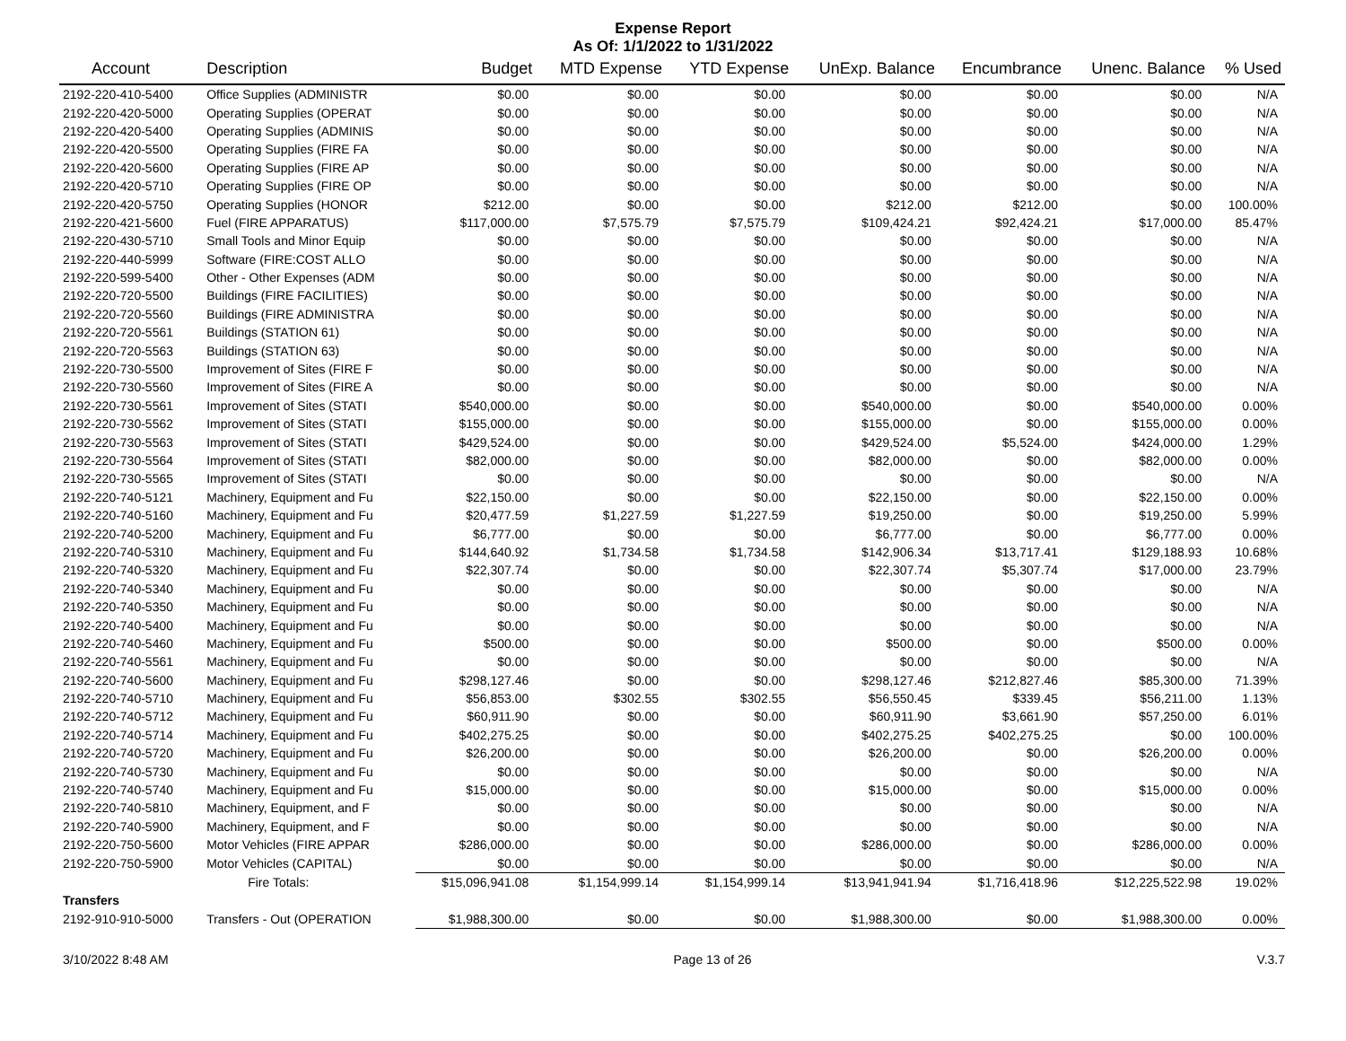Expense Report
As Of: 1/1/2022 to 1/31/2022
| Account | Description | Budget | MTD Expense | YTD Expense | UnExp. Balance | Encumbrance | Unenc. Balance | % Used |
| --- | --- | --- | --- | --- | --- | --- | --- | --- |
| 2192-220-410-5400 | Office Supplies (ADMINISTR | $0.00 | $0.00 | $0.00 | $0.00 | $0.00 | $0.00 | N/A |
| 2192-220-420-5000 | Operating Supplies (OPERAT | $0.00 | $0.00 | $0.00 | $0.00 | $0.00 | $0.00 | N/A |
| 2192-220-420-5400 | Operating Supplies (ADMINIS | $0.00 | $0.00 | $0.00 | $0.00 | $0.00 | $0.00 | N/A |
| 2192-220-420-5500 | Operating Supplies (FIRE FA | $0.00 | $0.00 | $0.00 | $0.00 | $0.00 | $0.00 | N/A |
| 2192-220-420-5600 | Operating Supplies (FIRE AP | $0.00 | $0.00 | $0.00 | $0.00 | $0.00 | $0.00 | N/A |
| 2192-220-420-5710 | Operating Supplies (FIRE OP | $0.00 | $0.00 | $0.00 | $0.00 | $0.00 | $0.00 | N/A |
| 2192-220-420-5750 | Operating Supplies (HONOR | $212.00 | $0.00 | $0.00 | $212.00 | $212.00 | $0.00 | 100.00% |
| 2192-220-421-5600 | Fuel (FIRE APPARATUS) | $117,000.00 | $7,575.79 | $7,575.79 | $109,424.21 | $92,424.21 | $17,000.00 | 85.47% |
| 2192-220-430-5710 | Small Tools and Minor Equip | $0.00 | $0.00 | $0.00 | $0.00 | $0.00 | $0.00 | N/A |
| 2192-220-440-5999 | Software (FIRE:COST ALLO | $0.00 | $0.00 | $0.00 | $0.00 | $0.00 | $0.00 | N/A |
| 2192-220-599-5400 | Other - Other Expenses (ADM | $0.00 | $0.00 | $0.00 | $0.00 | $0.00 | $0.00 | N/A |
| 2192-220-720-5500 | Buildings (FIRE FACILITIES) | $0.00 | $0.00 | $0.00 | $0.00 | $0.00 | $0.00 | N/A |
| 2192-220-720-5560 | Buildings (FIRE ADMINISTRA | $0.00 | $0.00 | $0.00 | $0.00 | $0.00 | $0.00 | N/A |
| 2192-220-720-5561 | Buildings (STATION 61) | $0.00 | $0.00 | $0.00 | $0.00 | $0.00 | $0.00 | N/A |
| 2192-220-720-5563 | Buildings (STATION 63) | $0.00 | $0.00 | $0.00 | $0.00 | $0.00 | $0.00 | N/A |
| 2192-220-730-5500 | Improvement of Sites (FIRE F | $0.00 | $0.00 | $0.00 | $0.00 | $0.00 | $0.00 | N/A |
| 2192-220-730-5560 | Improvement of Sites (FIRE A | $0.00 | $0.00 | $0.00 | $0.00 | $0.00 | $0.00 | N/A |
| 2192-220-730-5561 | Improvement of Sites (STATI | $540,000.00 | $0.00 | $0.00 | $540,000.00 | $0.00 | $540,000.00 | 0.00% |
| 2192-220-730-5562 | Improvement of Sites (STATI | $155,000.00 | $0.00 | $0.00 | $155,000.00 | $0.00 | $155,000.00 | 0.00% |
| 2192-220-730-5563 | Improvement of Sites (STATI | $429,524.00 | $0.00 | $0.00 | $429,524.00 | $5,524.00 | $424,000.00 | 1.29% |
| 2192-220-730-5564 | Improvement of Sites (STATI | $82,000.00 | $0.00 | $0.00 | $82,000.00 | $0.00 | $82,000.00 | 0.00% |
| 2192-220-730-5565 | Improvement of Sites (STATI | $0.00 | $0.00 | $0.00 | $0.00 | $0.00 | $0.00 | N/A |
| 2192-220-740-5121 | Machinery, Equipment and Fu | $22,150.00 | $0.00 | $0.00 | $22,150.00 | $0.00 | $22,150.00 | 0.00% |
| 2192-220-740-5160 | Machinery, Equipment and Fu | $20,477.59 | $1,227.59 | $1,227.59 | $19,250.00 | $0.00 | $19,250.00 | 5.99% |
| 2192-220-740-5200 | Machinery, Equipment and Fu | $6,777.00 | $0.00 | $0.00 | $6,777.00 | $0.00 | $6,777.00 | 0.00% |
| 2192-220-740-5310 | Machinery, Equipment and Fu | $144,640.92 | $1,734.58 | $1,734.58 | $142,906.34 | $13,717.41 | $129,188.93 | 10.68% |
| 2192-220-740-5320 | Machinery, Equipment and Fu | $22,307.74 | $0.00 | $0.00 | $22,307.74 | $5,307.74 | $17,000.00 | 23.79% |
| 2192-220-740-5340 | Machinery, Equipment and Fu | $0.00 | $0.00 | $0.00 | $0.00 | $0.00 | $0.00 | N/A |
| 2192-220-740-5350 | Machinery, Equipment and Fu | $0.00 | $0.00 | $0.00 | $0.00 | $0.00 | $0.00 | N/A |
| 2192-220-740-5400 | Machinery, Equipment and Fu | $0.00 | $0.00 | $0.00 | $0.00 | $0.00 | $0.00 | N/A |
| 2192-220-740-5460 | Machinery, Equipment and Fu | $500.00 | $0.00 | $0.00 | $500.00 | $0.00 | $500.00 | 0.00% |
| 2192-220-740-5561 | Machinery, Equipment and Fu | $0.00 | $0.00 | $0.00 | $0.00 | $0.00 | $0.00 | N/A |
| 2192-220-740-5600 | Machinery, Equipment and Fu | $298,127.46 | $0.00 | $0.00 | $298,127.46 | $212,827.46 | $85,300.00 | 71.39% |
| 2192-220-740-5710 | Machinery, Equipment and Fu | $56,853.00 | $302.55 | $302.55 | $56,550.45 | $339.45 | $56,211.00 | 1.13% |
| 2192-220-740-5712 | Machinery, Equipment and Fu | $60,911.90 | $0.00 | $0.00 | $60,911.90 | $3,661.90 | $57,250.00 | 6.01% |
| 2192-220-740-5714 | Machinery, Equipment and Fu | $402,275.25 | $0.00 | $0.00 | $402,275.25 | $402,275.25 | $0.00 | 100.00% |
| 2192-220-740-5720 | Machinery, Equipment and Fu | $26,200.00 | $0.00 | $0.00 | $26,200.00 | $0.00 | $26,200.00 | 0.00% |
| 2192-220-740-5730 | Machinery, Equipment and Fu | $0.00 | $0.00 | $0.00 | $0.00 | $0.00 | $0.00 | N/A |
| 2192-220-740-5740 | Machinery, Equipment and Fu | $15,000.00 | $0.00 | $0.00 | $15,000.00 | $0.00 | $15,000.00 | 0.00% |
| 2192-220-740-5810 | Machinery, Equipment, and F | $0.00 | $0.00 | $0.00 | $0.00 | $0.00 | $0.00 | N/A |
| 2192-220-740-5900 | Machinery, Equipment, and F | $0.00 | $0.00 | $0.00 | $0.00 | $0.00 | $0.00 | N/A |
| 2192-220-750-5600 | Motor Vehicles (FIRE APPAR | $286,000.00 | $0.00 | $0.00 | $286,000.00 | $0.00 | $286,000.00 | 0.00% |
| 2192-220-750-5900 | Motor Vehicles (CAPITAL) | $0.00 | $0.00 | $0.00 | $0.00 | $0.00 | $0.00 | N/A |
| | Fire Totals: | $15,096,941.08 | $1,154,999.14 | $1,154,999.14 | $13,941,941.94 | $1,716,418.96 | $12,225,522.98 | 19.02% |
| Transfers | | | | | | | | |
| 2192-910-910-5000 | Transfers - Out (OPERATION | $1,988,300.00 | $0.00 | $0.00 | $1,988,300.00 | $0.00 | $1,988,300.00 | 0.00% |
3/10/2022 8:48 AM Page 13 of 26 V.3.7